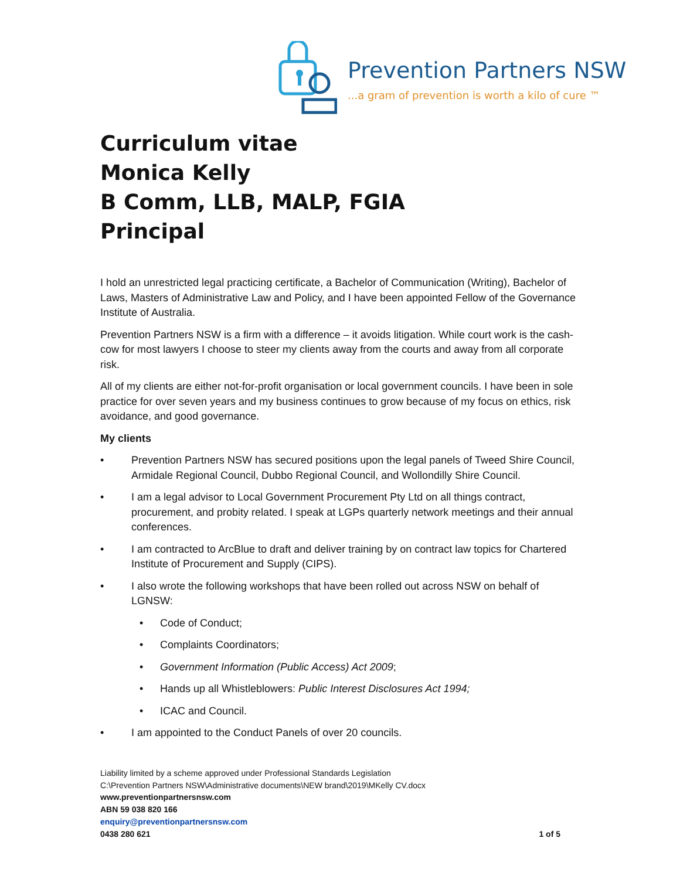Prevention Partners NSW
...a gram of prevention is worth a kilo of cure ™
Curriculum vitae
Monica Kelly
B Comm, LLB, MALP, FGIA
Principal
I hold an unrestricted legal practicing certificate, a Bachelor of Communication (Writing), Bachelor of Laws, Masters of Administrative Law and Policy, and I have been appointed Fellow of the Governance Institute of Australia.
Prevention Partners NSW is a firm with a difference – it avoids litigation. While court work is the cash-cow for most lawyers I choose to steer my clients away from the courts and away from all corporate risk.
All of my clients are either not-for-profit organisation or local government councils. I have been in sole practice for over seven years and my business continues to grow because of my focus on ethics, risk avoidance, and good governance.
My clients
• Prevention Partners NSW has secured positions upon the legal panels of Tweed Shire Council, Armidale Regional Council, Dubbo Regional Council, and Wollondilly Shire Council.
• I am a legal advisor to Local Government Procurement Pty Ltd on all things contract, procurement, and probity related. I speak at LGPs quarterly network meetings and their annual conferences.
• I am contracted to ArcBlue to draft and deliver training by on contract law topics for Chartered Institute of Procurement and Supply (CIPS).
• I also wrote the following workshops that have been rolled out across NSW on behalf of LGNSW:
• Code of Conduct;
• Complaints Coordinators;
• Government Information (Public Access) Act 2009;
• Hands up all Whistleblowers: Public Interest Disclosures Act 1994;
• ICAC and Council.
• I am appointed to the Conduct Panels of over 20 councils.
Liability limited by a scheme approved under Professional Standards Legislation
C:\Prevention Partners NSW\Administrative documents\NEW brand\2019\MKelly CV.docx
www.preventionpartnersnsw.com
ABN 59 038 820 166
enquiry@preventionpartnersnsw.com
0438 280 621 1 of 5